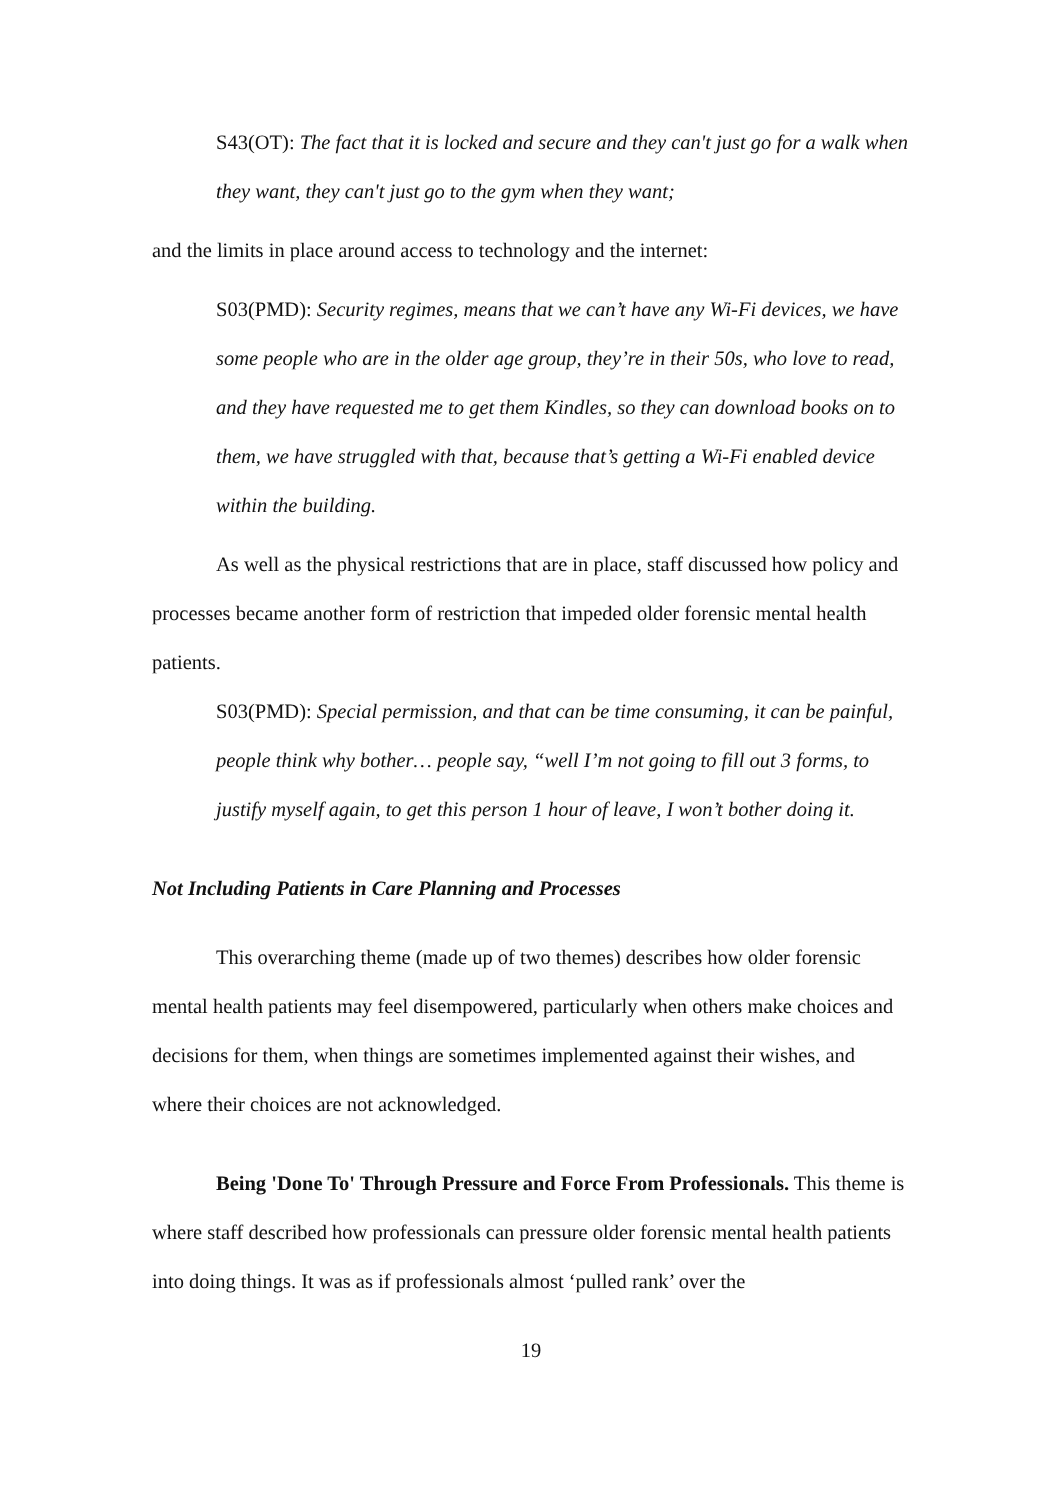S43(OT): The fact that it is locked and secure and they can't just go for a walk when they want, they can't just go to the gym when they want;
and the limits in place around access to technology and the internet:
S03(PMD): Security regimes, means that we can’t have any Wi-Fi devices, we have some people who are in the older age group, they’re in their 50s, who love to read, and they have requested me to get them Kindles, so they can download books on to them, we have struggled with that, because that’s getting a Wi-Fi enabled device within the building.
As well as the physical restrictions that are in place, staff discussed how policy and processes became another form of restriction that impeded older forensic mental health patients.
S03(PMD): Special permission, and that can be time consuming, it can be painful, people think why bother… people say, “well I’m not going to fill out 3 forms, to justify myself again, to get this person 1 hour of leave, I won’t bother doing it.
Not Including Patients in Care Planning and Processes
This overarching theme (made up of two themes) describes how older forensic mental health patients may feel disempowered, particularly when others make choices and decisions for them, when things are sometimes implemented against their wishes, and where their choices are not acknowledged.
Being 'Done To' Through Pressure and Force From Professionals. This theme is where staff described how professionals can pressure older forensic mental health patients into doing things. It was as if professionals almost ‘pulled rank’ over the
19